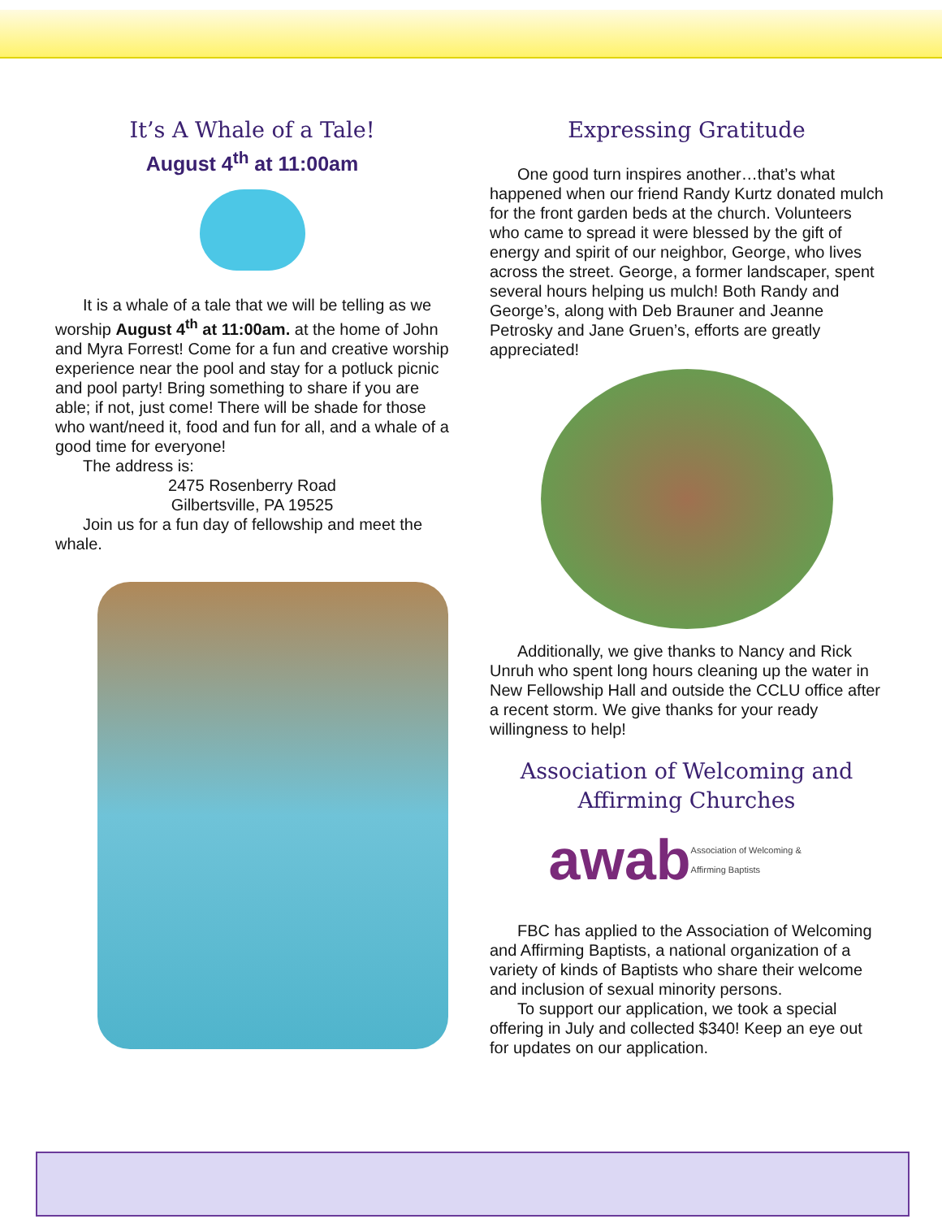It’s A Whale of a Tale!
August 4<sup>th</sup> at 11:00am
It is a whale of a tale that we will be telling as we worship August 4<sup>th</sup> at 11:00am. at the home of John and Myra Forrest! Come for a fun and creative worship experience near the pool and stay for a potluck picnic and pool party! Bring something to share if you are able; if not, just come! There will be shade for those who want/need it, food and fun for all, and a whale of a good time for everyone!
The address is:
2475 Rosenberry Road
Gilbertsville, PA 19525
Join us for a fun day of fellowship and meet the whale.
Expressing Gratitude
One good turn inspires another…that’s what happened when our friend Randy Kurtz donated mulch for the front garden beds at the church. Volunteers who came to spread it were blessed by the gift of energy and spirit of our neighbor, George, who lives across the street. George, a former landscaper, spent several hours helping us mulch! Both Randy and George’s, along with Deb Brauner and Jeanne Petrosky and Jane Gruen’s, efforts are greatly appreciated!
Additionally, we give thanks to Nancy and Rick Unruh who spent long hours cleaning up the water in New Fellowship Hall and outside the CCLU office after a recent storm. We give thanks for your ready willingness to help!
Association of Welcoming and Affirming Churches
awab Association of Welcoming & Affirming Baptists
FBC has applied to the Association of Welcoming and Affirming Baptists, a national organization of a variety of kinds of Baptists who share their welcome and inclusion of sexual minority persons.
To support our application, we took a special offering in July and collected $340! Keep an eye out for updates on our application.